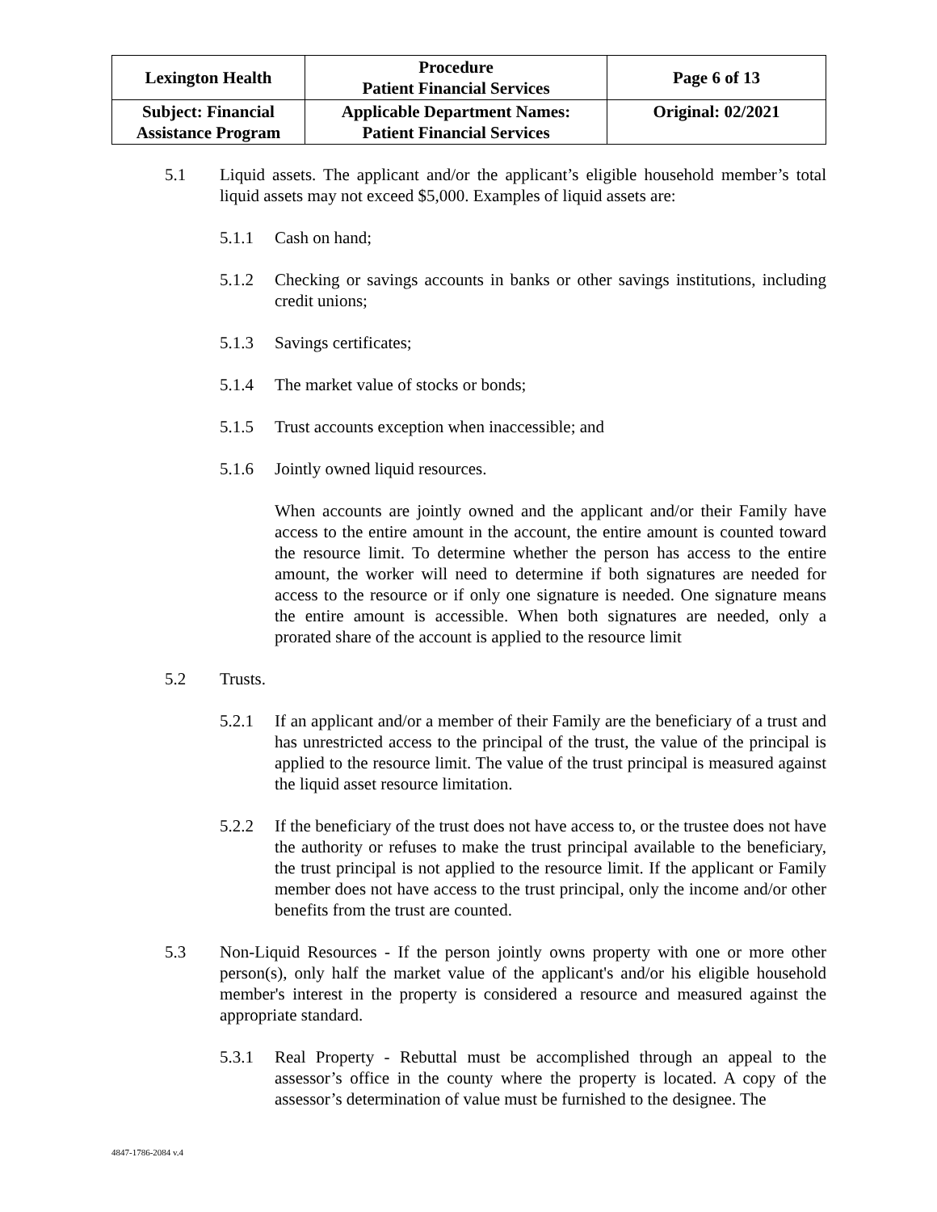| Lexington Health | Procedure Patient Financial Services | Page 6 of 13 |
| Subject: Financial Assistance Program | Applicable Department Names: Patient Financial Services | Original: 02/2021 |
5.1 Liquid assets. The applicant and/or the applicant’s eligible household member’s total liquid assets may not exceed $5,000. Examples of liquid assets are:
5.1.1 Cash on hand;
5.1.2 Checking or savings accounts in banks or other savings institutions, including credit unions;
5.1.3 Savings certificates;
5.1.4 The market value of stocks or bonds;
5.1.5 Trust accounts exception when inaccessible; and
5.1.6 Jointly owned liquid resources.
When accounts are jointly owned and the applicant and/or their Family have access to the entire amount in the account, the entire amount is counted toward the resource limit. To determine whether the person has access to the entire amount, the worker will need to determine if both signatures are needed for access to the resource or if only one signature is needed. One signature means the entire amount is accessible. When both signatures are needed, only a prorated share of the account is applied to the resource limit
5.2 Trusts.
5.2.1 If an applicant and/or a member of their Family are the beneficiary of a trust and has unrestricted access to the principal of the trust, the value of the principal is applied to the resource limit. The value of the trust principal is measured against the liquid asset resource limitation.
5.2.2 If the beneficiary of the trust does not have access to, or the trustee does not have the authority or refuses to make the trust principal available to the beneficiary, the trust principal is not applied to the resource limit. If the applicant or Family member does not have access to the trust principal, only the income and/or other benefits from the trust are counted.
5.3 Non-Liquid Resources - If the person jointly owns property with one or more other person(s), only half the market value of the applicant's and/or his eligible household member's interest in the property is considered a resource and measured against the appropriate standard.
5.3.1 Real Property - Rebuttal must be accomplished through an appeal to the assessor’s office in the county where the property is located. A copy of the assessor’s determination of value must be furnished to the designee. The
4847-1786-2084 v.4